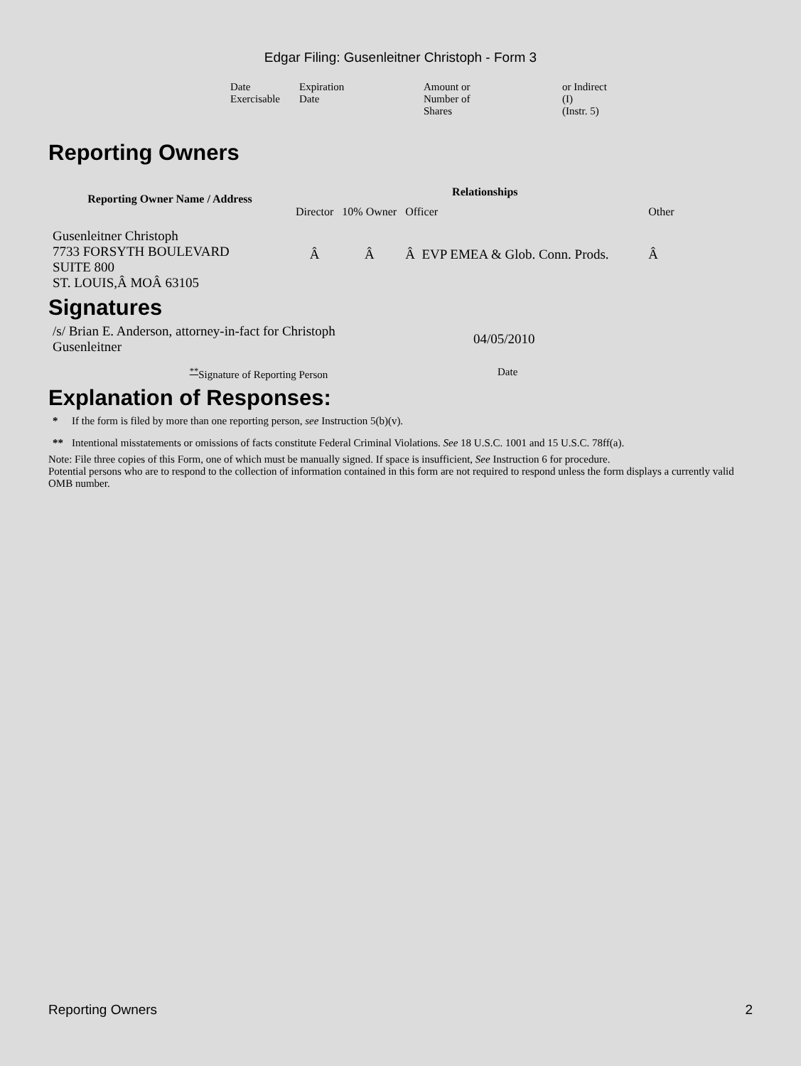Edgar Filing: Gusenleitner Christoph - Form 3
| Date Exercisable | Expiration Date | Amount or Number of Shares | or Indirect (I) (Instr. 5) |
Reporting Owners
| Reporting Owner Name / Address | Relationships | | | |
| --- | --- | --- | --- | --- |
| | Director | 10% Owner | Officer | Other |
| Gusenleitner Christoph 7733 FORSYTH BOULEVARD SUITE 800 ST. LOUIS,Â MOÂ 63105 | Â | Â | Â EVP EMEA & Glob. Conn. Prods. | Â |
Signatures
| /s/ Brian E. Anderson, attorney-in-fact for Christoph Gusenleitner | 04/05/2010 |
| <sup>**</sup> Signature of Reporting Person | Date |
Explanation of Responses:
| * | If the form is filed by more than one reporting person, see Instruction 5(b)(v). |
| ** | Intentional misstatements or omissions of facts constitute Federal Criminal Violations. See 18 U.S.C. 1001 and 15 U.S.C. 78ff(a). |
Note: File three copies of this Form, one of which must be manually signed. If space is insufficient, See Instruction 6 for procedure.
Potential persons who are to respond to the collection of information contained in this form are not required to respond unless the form displays a currently valid OMB number.
Reporting Owners 2